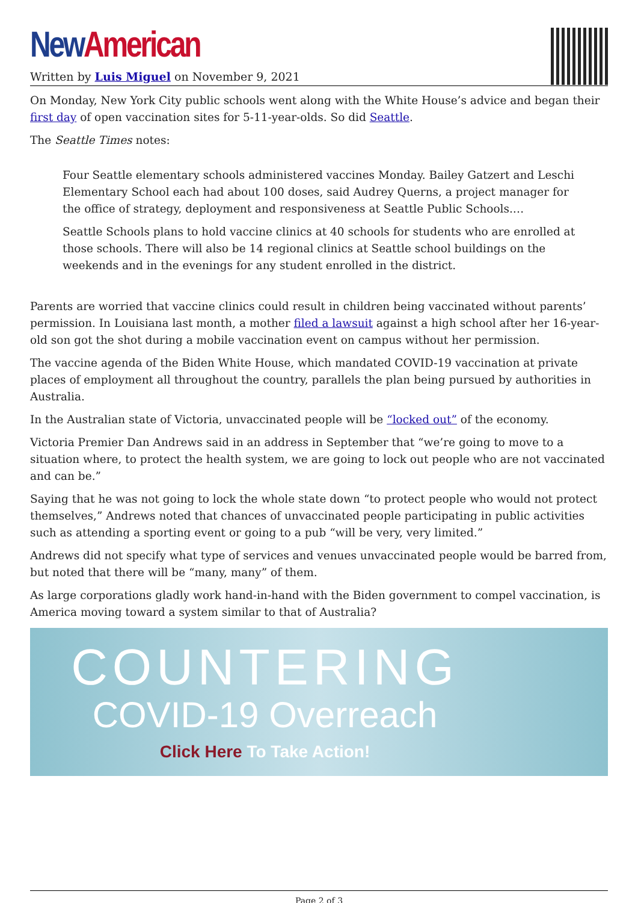New American
Written by Luis Miguel on November 9, 2021
On Monday, New York City public schools went along with the White House’s advice and began their first day of open vaccination sites for 5-11-year-olds. So did Seattle.
The Seattle Times notes:
Four Seattle elementary schools administered vaccines Monday. Bailey Gatzert and Leschi Elementary School each had about 100 doses, said Audrey Querns, a project manager for the office of strategy, deployment and responsiveness at Seattle Public Schools.…
Seattle Schools plans to hold vaccine clinics at 40 schools for students who are enrolled at those schools. There will also be 14 regional clinics at Seattle school buildings on the weekends and in the evenings for any student enrolled in the district.
Parents are worried that vaccine clinics could result in children being vaccinated without parents’ permission. In Louisiana last month, a mother filed a lawsuit against a high school after her 16-year-old son got the shot during a mobile vaccination event on campus without her permission.
The vaccine agenda of the Biden White House, which mandated COVID-19 vaccination at private places of employment all throughout the country, parallels the plan being pursued by authorities in Australia.
In the Australian state of Victoria, unvaccinated people will be “locked out” of the economy.
Victoria Premier Dan Andrews said in an address in September that “we’re going to move to a situation where, to protect the health system, we are going to lock out people who are not vaccinated and can be.”
Saying that he was not going to lock the whole state down “to protect people who would not protect themselves,” Andrews noted that chances of unvaccinated people participating in public activities such as attending a sporting event or going to a pub “will be very, very limited.”
Andrews did not specify what type of services and venues unvaccinated people would be barred from, but noted that there will be “many, many” of them.
As large corporations gladly work hand-in-hand with the Biden government to compel vaccination, is America moving toward a system similar to that of Australia?
COUNTERING
COVID-19 Overreach
Click Here To Take Action!
Page 2 of 3